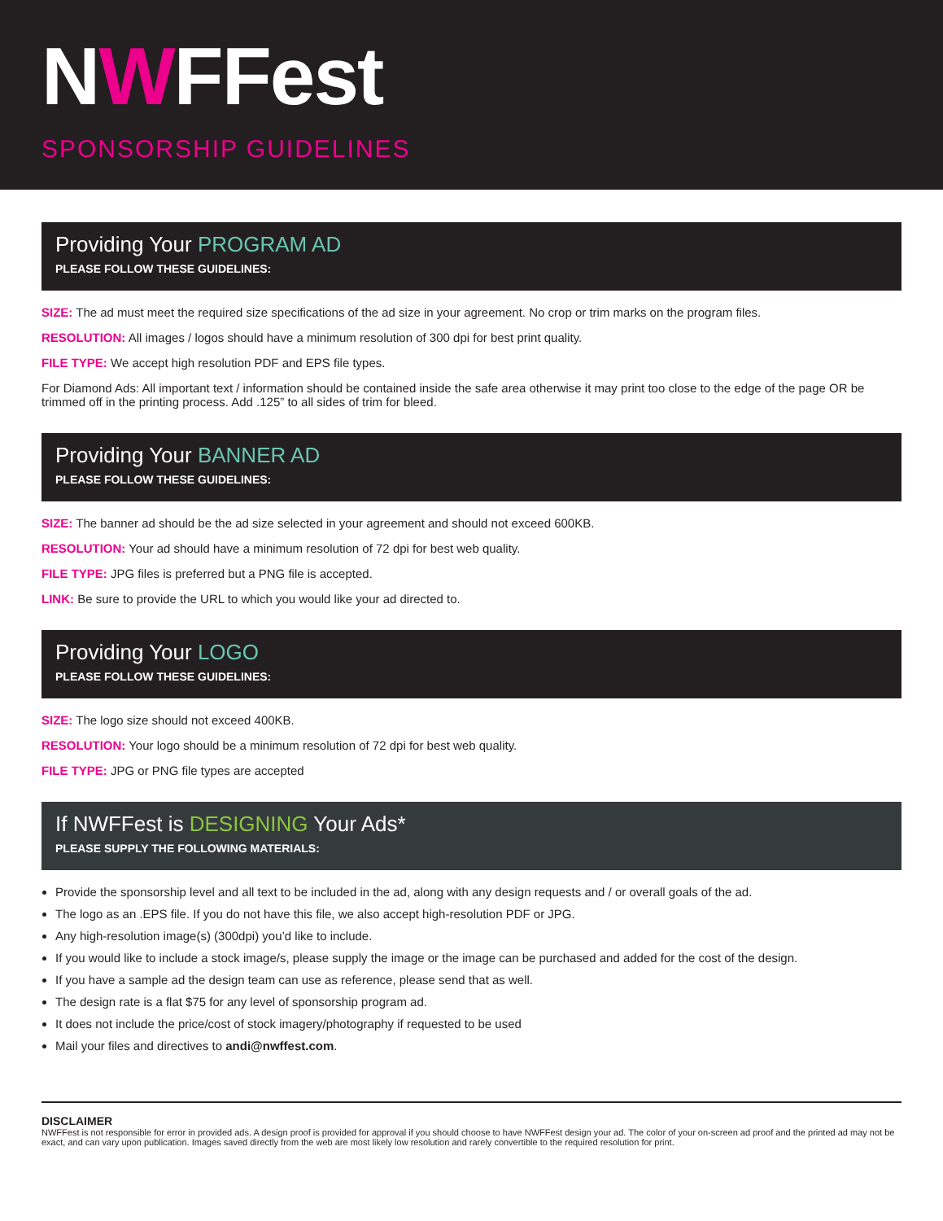NWFFest
SPONSORSHIP GUIDELINES
Providing Your PROGRAM AD
PLEASE FOLLOW THESE GUIDELINES:
SIZE: The ad must meet the required size specifications of the ad size in your agreement. No crop or trim marks on the program files.
RESOLUTION: All images / logos should have a minimum resolution of 300 dpi for best print quality.
FILE TYPE: We accept high resolution PDF and EPS file types.
For Diamond Ads: All important text / information should be contained inside the safe area otherwise it may print too close to the edge of the page OR be trimmed off in the printing process. Add .125” to all sides of trim for bleed.
Providing Your BANNER AD
PLEASE FOLLOW THESE GUIDELINES:
SIZE: The banner ad should be the ad size selected in your agreement and should not exceed 600KB.
RESOLUTION: Your ad should have a minimum resolution of 72 dpi for best web quality.
FILE TYPE: JPG files is preferred but a PNG file is accepted.
LINK: Be sure to provide the URL to which you would like your ad directed to.
Providing Your LOGO
PLEASE FOLLOW THESE GUIDELINES:
SIZE: The logo size should not exceed 400KB.
RESOLUTION: Your logo should be a minimum resolution of 72 dpi for best web quality.
FILE TYPE: JPG or PNG file types are accepted
If NWFFest is DESIGNING Your Ads*
PLEASE SUPPLY THE FOLLOWING MATERIALS:
Provide the sponsorship level and all text to be included in the ad, along with any design requests and / or overall goals of the ad.
The logo as an .EPS file. If you do not have this file, we also accept high-resolution PDF or JPG.
Any high-resolution image(s) (300dpi) you’d like to include.
If you would like to include a stock image/s, please supply the image or the image can be purchased and added for the cost of the design.
If you have a sample ad the design team can use as reference, please send that as well.
The design rate is a flat $75 for any level of sponsorship program ad.
It does not include the price/cost of stock imagery/photography if requested to be used
Mail your files and directives to andi@nwffest.com.
DISCLAIMER
NWFFest is not responsible for error in provided ads. A design proof is provided for approval if you should choose to have NWFFest design your ad. The color of your on-screen ad proof and the printed ad may not be exact, and can vary upon publication. Images saved directly from the web are most likely low resolution and rarely convertible to the required resolution for print.